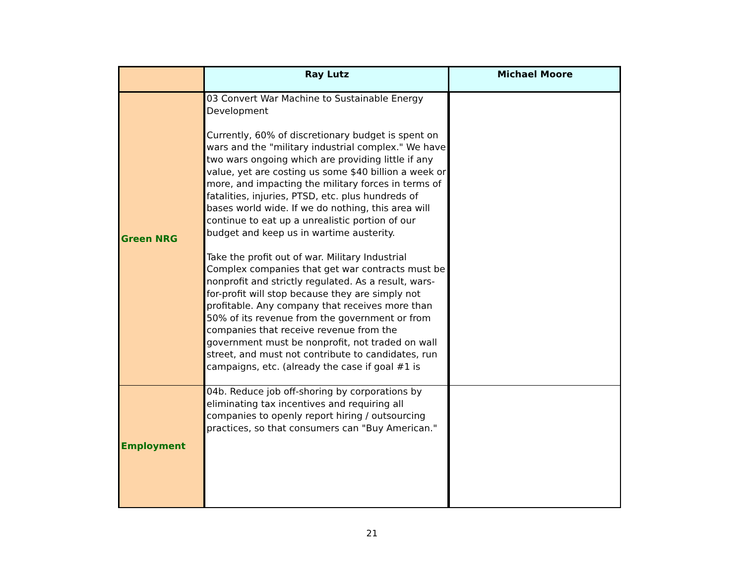| | Ray Lutz | Michael Moore |
| --- | --- | --- |
| Green NRG | 03 Convert War Machine to Sustainable Energy Development Currently, 60% of discretionary budget is spent on wars and the "military industrial complex." We have two wars ongoing which are providing little if any value, yet are costing us some $40 billion a week or more, and impacting the military forces in terms of fatalities, injuries, PTSD, etc. plus hundreds of bases world wide. If we do nothing, this area will continue to eat up a unrealistic portion of our budget and keep us in wartime austerity. Take the profit out of war. Military Industrial Complex companies that get war contracts must be nonprofit and strictly regulated. As a result, wars-for-profit will stop because they are simply not profitable. Any company that receives more than 50% of its revenue from the government or from companies that receive revenue from the government must be nonprofit, not traded on wall street, and must not contribute to candidates, run campaigns, etc. (already the case if goal #1 is | |
| Employment | 04b. Reduce job off-shoring by corporations by eliminating tax incentives and requiring all companies to openly report hiring / outsourcing practices, so that consumers can "Buy American." | |
21